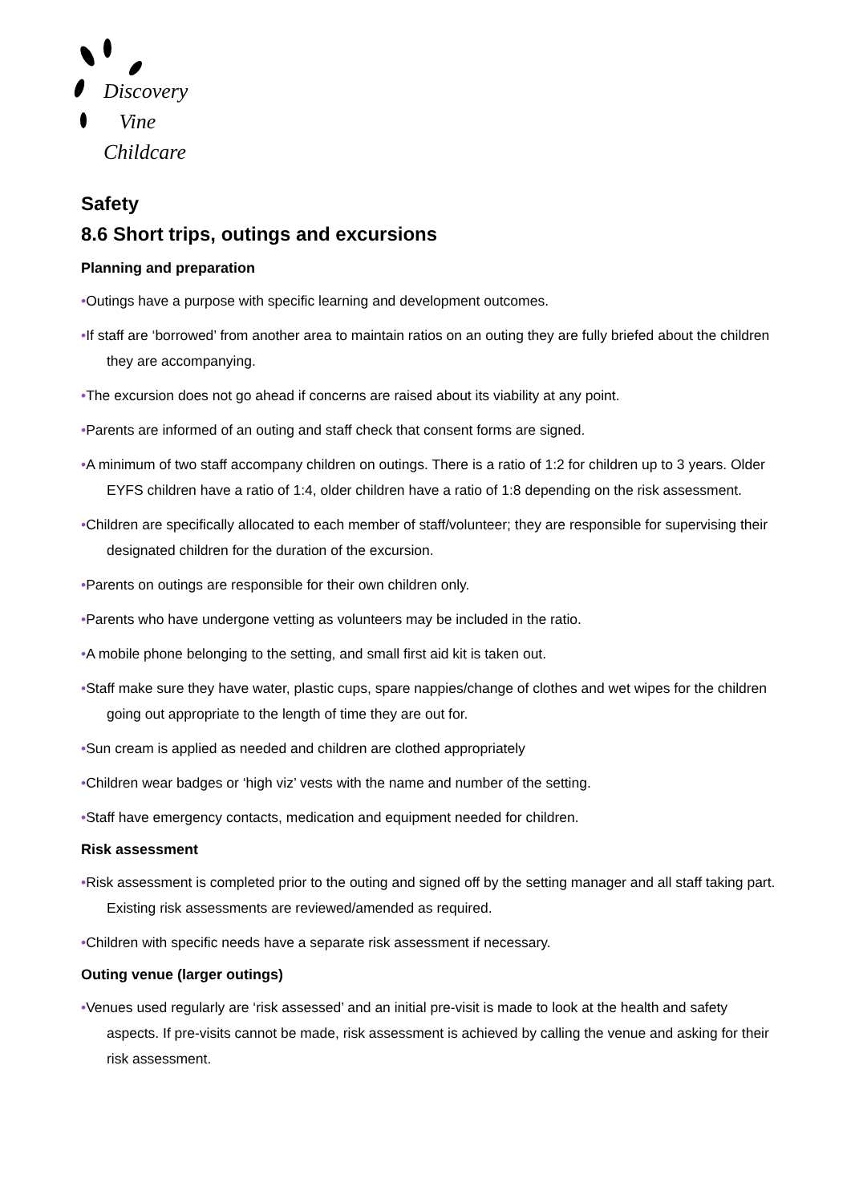Discovery
Vine Childcare
Safety
8.6 Short trips, outings and excursions
Planning and preparation
•Outings have a purpose with specific learning and development outcomes.
•If staff are ‘borrowed’ from another area to maintain ratios on an outing they are fully briefed about the children they are accompanying.
•The excursion does not go ahead if concerns are raised about its viability at any point.
•Parents are informed of an outing and staff check that consent forms are signed.
•A minimum of two staff accompany children on outings. There is a ratio of 1:2 for children up to 3 years. Older EYFS children have a ratio of 1:4, older children have a ratio of 1:8 depending on the risk assessment.
•Children are specifically allocated to each member of staff/volunteer; they are responsible for supervising their designated children for the duration of the excursion.
•Parents on outings are responsible for their own children only.
•Parents who have undergone vetting as volunteers may be included in the ratio.
•A mobile phone belonging to the setting, and small first aid kit is taken out.
•Staff make sure they have water, plastic cups, spare nappies/change of clothes and wet wipes for the children going out appropriate to the length of time they are out for.
•Sun cream is applied as needed and children are clothed appropriately
•Children wear badges or ‘high viz’ vests with the name and number of the setting.
•Staff have emergency contacts, medication and equipment needed for children.
Risk assessment
•Risk assessment is completed prior to the outing and signed off by the setting manager and all staff taking part. Existing risk assessments are reviewed/amended as required.
•Children with specific needs have a separate risk assessment if necessary.
Outing venue (larger outings)
•Venues used regularly are ‘risk assessed’ and an initial pre-visit is made to look at the health and safety aspects. If pre-visits cannot be made, risk assessment is achieved by calling the venue and asking for their risk assessment.